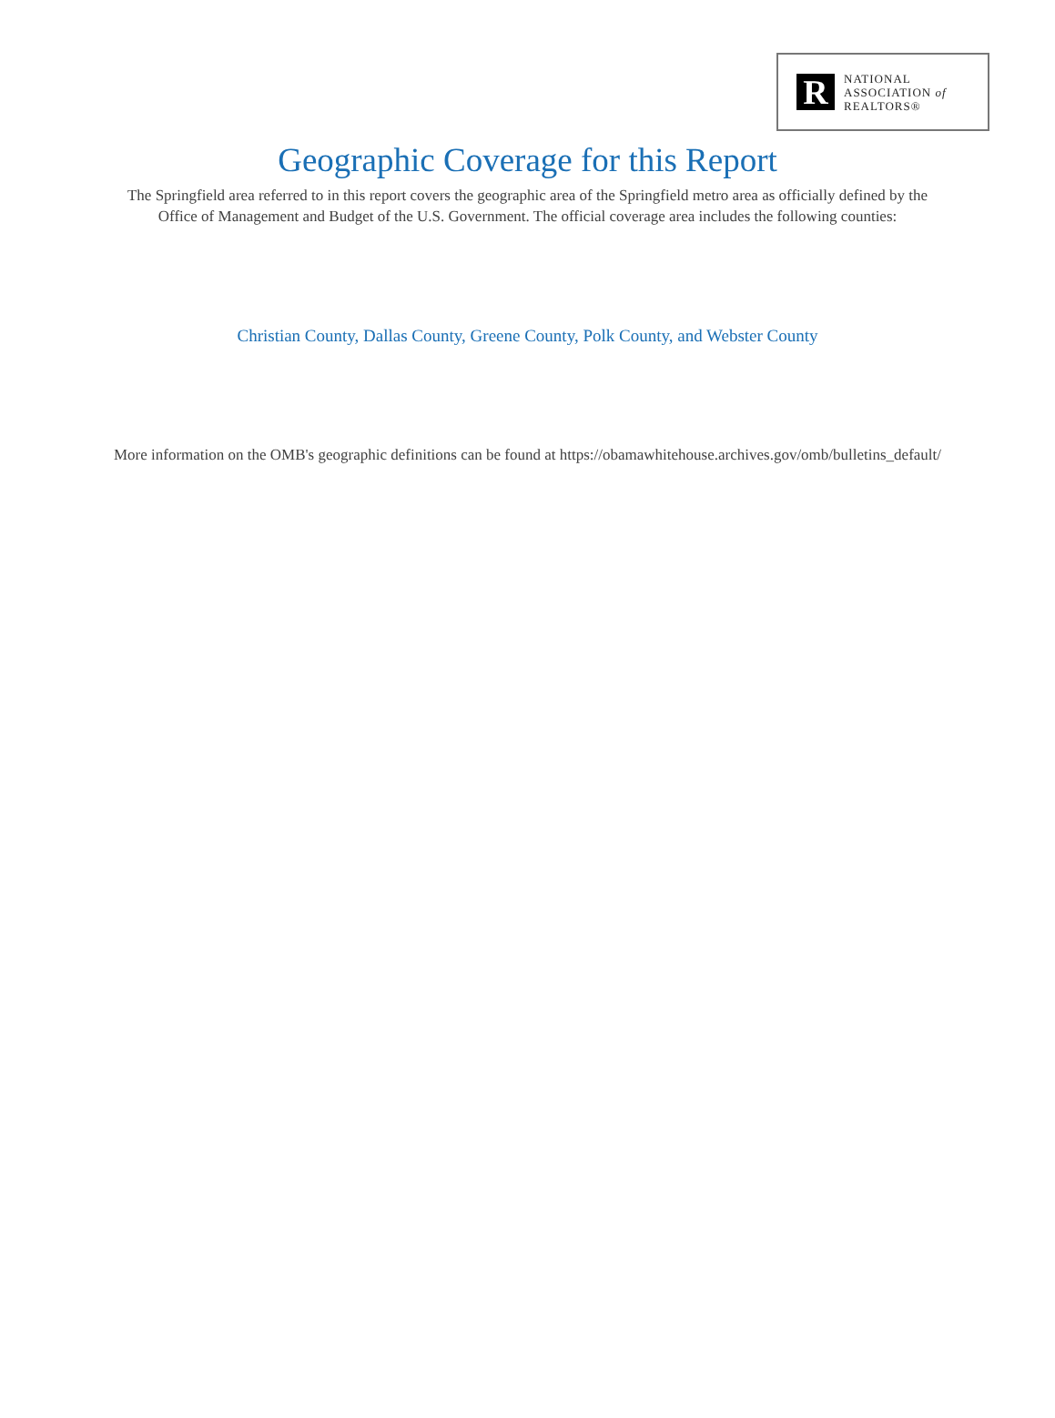R
NATIONAL
ASSOCIATION of
REALTORS®
Geographic Coverage for this Report
The Springfield area referred to in this report covers the geographic area of the Springfield metro area as officially defined by the
Office of Management and Budget of the U.S. Government. The official coverage area includes the following counties:
Christian County, Dallas County, Greene County, Polk County, and Webster County
More information on the OMB's geographic definitions can be found at https://obamawhitehouse.archives.gov/omb/bulletins_default/